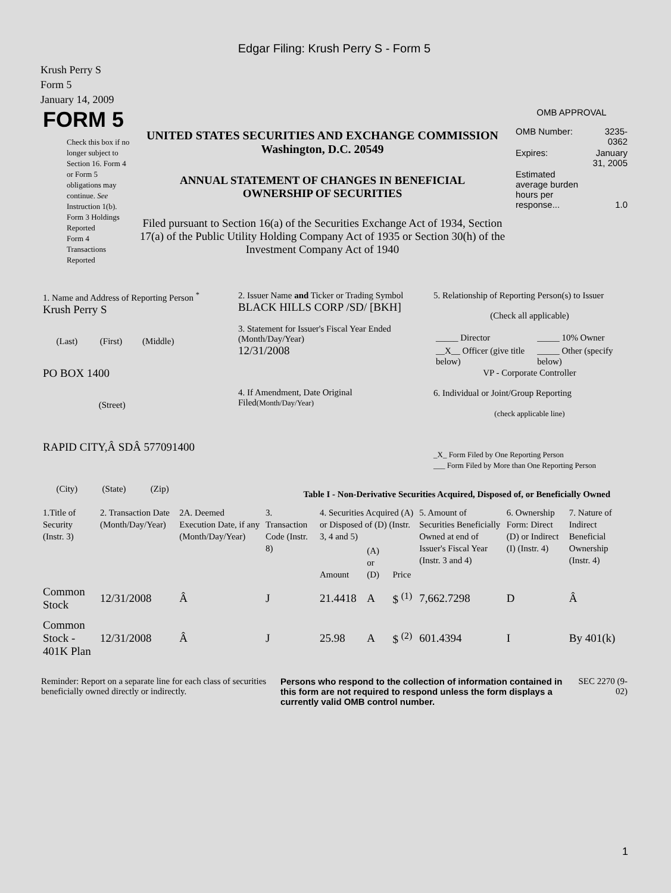Edgar Filing: Krush Perry S - Form 5
Krush Perry S
Form 5
January 14, 2009
FORM 5
Check this box if no longer subject to Section 16. Form 4 or Form 5 obligations may continue. See Instruction 1(b).
Form 3 Holdings Reported
Form 4 Transactions Reported
UNITED STATES SECURITIES AND EXCHANGE COMMISSION
Washington, D.C. 20549
ANNUAL STATEMENT OF CHANGES IN BENEFICIAL
OWNERSHIP OF SECURITIES
Filed pursuant to Section 16(a) of the Securities Exchange Act of 1934, Section 17(a) of the Public Utility Holding Company Act of 1935 or Section 30(h) of the Investment Company Act of 1940
OMB APPROVAL
| OMB Number: | 3235-0362 |
| Expires: | January 31, 2005 |
| Estimated average burden hours per response... | 1.0 |
| 1. Name and Address of Reporting Person <sup>*</sup> Krush Perry S (Last) (First) (Middle) PO BOX 1400 (Street) RAPID CITY,Â SDÂ 577091400 (City) (State) (Zip) | 2. Issuer Name and Ticker or Trading Symbol BLACK HILLS CORP /SD/ [BKH] 3. Statement for Issuer's Fiscal Year Ended (Month/Day/Year) 12/31/2008 4. If Amendment, Date Original Filed (Month/Day/Year) | 5. Relationship of Reporting Person(s) to Issuer (Check all applicable) / _____ Director / _____ 10% Owner / / __X__ Officer (give title below) / _____ Other (specify below) / VP - Corporate Controller 6. Individual or Joint/Group Reporting (check applicable line) _X_ Form Filed by One Reporting Person ___ Form Filed by More than One Reporting Person |
Table I - Non-Derivative Securities Acquired, Disposed of, or Beneficially Owned
| 1.Title of Security (Instr. 3) | 2. Transaction Date (Month/Day/Year) | 2A. Deemed Execution Date, if any (Month/Day/Year) | 3. Transaction Code (Instr. 8) | 4. Securities Acquired (A) or Disposed of (D) (Instr. 3, 4 and 5) | | | 5. Amount of Securities Beneficially Owned at end of Issuer's Fiscal Year (Instr. 3 and 4) | 6. Ownership Form: Direct (D) or Indirect (I) (Instr. 4) | 7. Nature of Indirect Beneficial Ownership (Instr. 4) |
| --- | --- | --- | --- | --- | --- | --- | --- | --- | --- |
| | | | | Amount | (A) or (D) | Price | | | |
| Common Stock | 12/31/2008 | Â | J | 21.4418 | A | $ <sup>(1)</sup> | 7,662.7298 | D | Â |
| Common Stock - 401K Plan | 12/31/2008 | Â | J | 25.98 | A | $ <sup>(2)</sup> | 601.4394 | I | By 401(k) |
| Reminder: Report on a separate line for each class of securities beneficially owned directly or indirectly. | Persons who respond to the collection of information contained in this form are not required to respond unless the form displays a currently valid OMB control number. | SEC 2270 (9-02) |
1